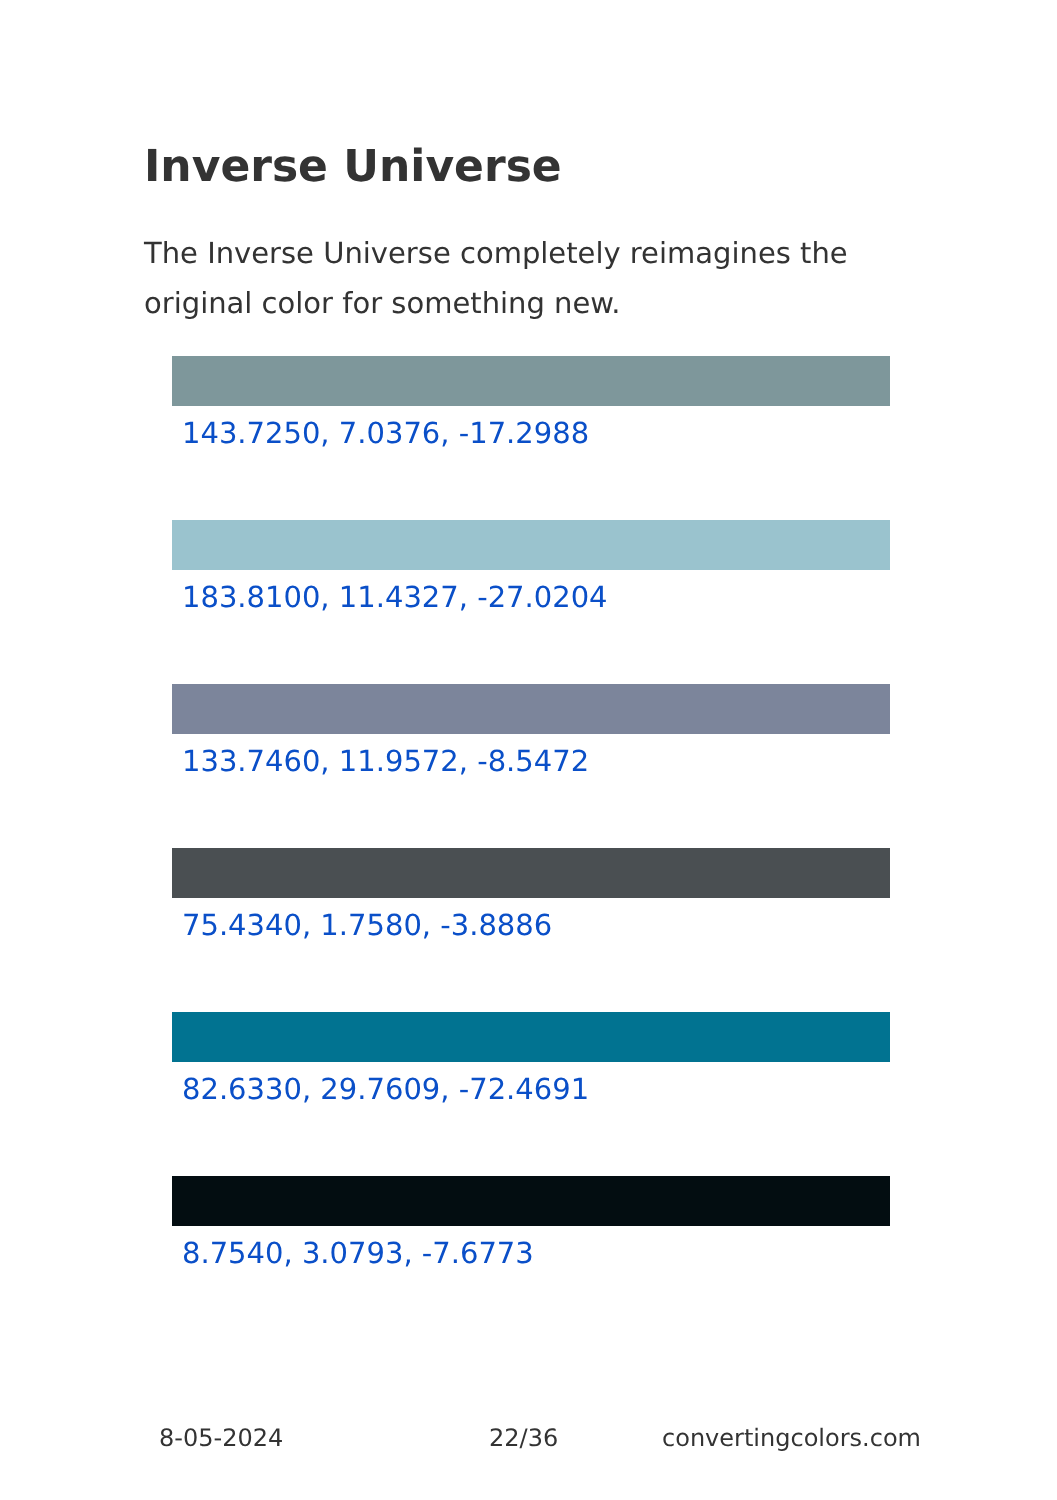Inverse Universe
The Inverse Universe completely reimagines the original color for something new.
143.7250, 7.0376, -17.2988
183.8100, 11.4327, -27.0204
133.7460, 11.9572, -8.5472
75.4340, 1.7580, -3.8886
82.6330, 29.7609, -72.4691
8.7540, 3.0793, -7.6773
8-05-2024 22/36 convertingcolors.com